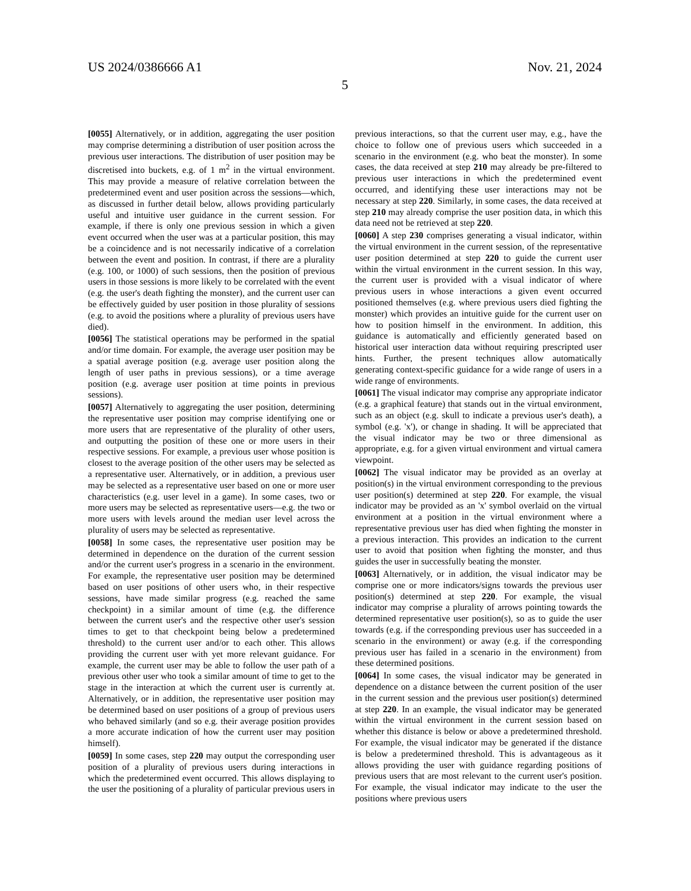US 2024/0386666 A1 Nov. 21, 2024
5
[0055] Alternatively, or in addition, aggregating the user position may comprise determining a distribution of user position across the previous user interactions. The distribution of user position may be discretised into buckets, e.g. of 1 m<sup>2</sup> in the virtual environment. This may provide a measure of relative correlation between the predetermined event and user position across the sessions—which, as discussed in further detail below, allows providing particularly useful and intuitive user guidance in the current session. For example, if there is only one previous session in which a given event occurred when the user was at a particular position, this may be a coincidence and is not necessarily indicative of a correlation between the event and position. In contrast, if there are a plurality (e.g. 100, or 1000) of such sessions, then the position of previous users in those sessions is more likely to be correlated with the event (e.g. the user's death fighting the monster), and the current user can be effectively guided by user position in those plurality of sessions (e.g. to avoid the positions where a plurality of previous users have died).
[0056] The statistical operations may be performed in the spatial and/or time domain. For example, the average user position may be a spatial average position (e.g. average user position along the length of user paths in previous sessions), or a time average position (e.g. average user position at time points in previous sessions).
[0057] Alternatively to aggregating the user position, determining the representative user position may comprise identifying one or more users that are representative of the plurality of other users, and outputting the position of these one or more users in their respective sessions. For example, a previous user whose position is closest to the average position of the other users may be selected as a representative user. Alternatively, or in addition, a previous user may be selected as a representative user based on one or more user characteristics (e.g. user level in a game). In some cases, two or more users may be selected as representative users—e.g. the two or more users with levels around the median user level across the plurality of users may be selected as representative.
[0058] In some cases, the representative user position may be determined in dependence on the duration of the current session and/or the current user's progress in a scenario in the environment. For example, the representative user position may be determined based on user positions of other users who, in their respective sessions, have made similar progress (e.g. reached the same checkpoint) in a similar amount of time (e.g. the difference between the current user's and the respective other user's session times to get to that checkpoint being below a predetermined threshold) to the current user and/or to each other. This allows providing the current user with yet more relevant guidance. For example, the current user may be able to follow the user path of a previous other user who took a similar amount of time to get to the stage in the interaction at which the current user is currently at. Alternatively, or in addition, the representative user position may be determined based on user positions of a group of previous users who behaved similarly (and so e.g. their average position provides a more accurate indication of how the current user may position himself).
[0059] In some cases, step 220 may output the corresponding user position of a plurality of previous users during interactions in which the predetermined event occurred. This allows displaying to the user the positioning of a plurality of particular previous users in previous interactions, so that the current user may, e.g., have the choice to follow one of previous users which succeeded in a scenario in the environment (e.g. who beat the monster). In some cases, the data received at step 210 may already be pre-filtered to previous user interactions in which the predetermined event occurred, and identifying these user interactions may not be necessary at step 220. Similarly, in some cases, the data received at step 210 may already comprise the user position data, in which this data need not be retrieved at step 220.
[0060] A step 230 comprises generating a visual indicator, within the virtual environment in the current session, of the representative user position determined at step 220 to guide the current user within the virtual environment in the current session. In this way, the current user is provided with a visual indicator of where previous users in whose interactions a given event occurred positioned themselves (e.g. where previous users died fighting the monster) which provides an intuitive guide for the current user on how to position himself in the environment. In addition, this guidance is automatically and efficiently generated based on historical user interaction data without requiring prescripted user hints. Further, the present techniques allow automatically generating context-specific guidance for a wide range of users in a wide range of environments.
[0061] The visual indicator may comprise any appropriate indicator (e.g. a graphical feature) that stands out in the virtual environment, such as an object (e.g. skull to indicate a previous user's death), a symbol (e.g. 'x'), or change in shading. It will be appreciated that the visual indicator may be two or three dimensional as appropriate, e.g. for a given virtual environment and virtual camera viewpoint.
[0062] The visual indicator may be provided as an overlay at position(s) in the virtual environment corresponding to the previous user position(s) determined at step 220. For example, the visual indicator may be provided as an 'x' symbol overlaid on the virtual environment at a position in the virtual environment where a representative previous user has died when fighting the monster in a previous interaction. This provides an indication to the current user to avoid that position when fighting the monster, and thus guides the user in successfully beating the monster.
[0063] Alternatively, or in addition, the visual indicator may be comprise one or more indicators/signs towards the previous user position(s) determined at step 220. For example, the visual indicator may comprise a plurality of arrows pointing towards the determined representative user position(s), so as to guide the user towards (e.g. if the corresponding previous user has succeeded in a scenario in the environment) or away (e.g. if the corresponding previous user has failed in a scenario in the environment) from these determined positions.
[0064] In some cases, the visual indicator may be generated in dependence on a distance between the current position of the user in the current session and the previous user position(s) determined at step 220. In an example, the visual indicator may be generated within the virtual environment in the current session based on whether this distance is below or above a predetermined threshold. For example, the visual indicator may be generated if the distance is below a predetermined threshold. This is advantageous as it allows providing the user with guidance regarding positions of previous users that are most relevant to the current user's position. For example, the visual indicator may indicate to the user the positions where previous users